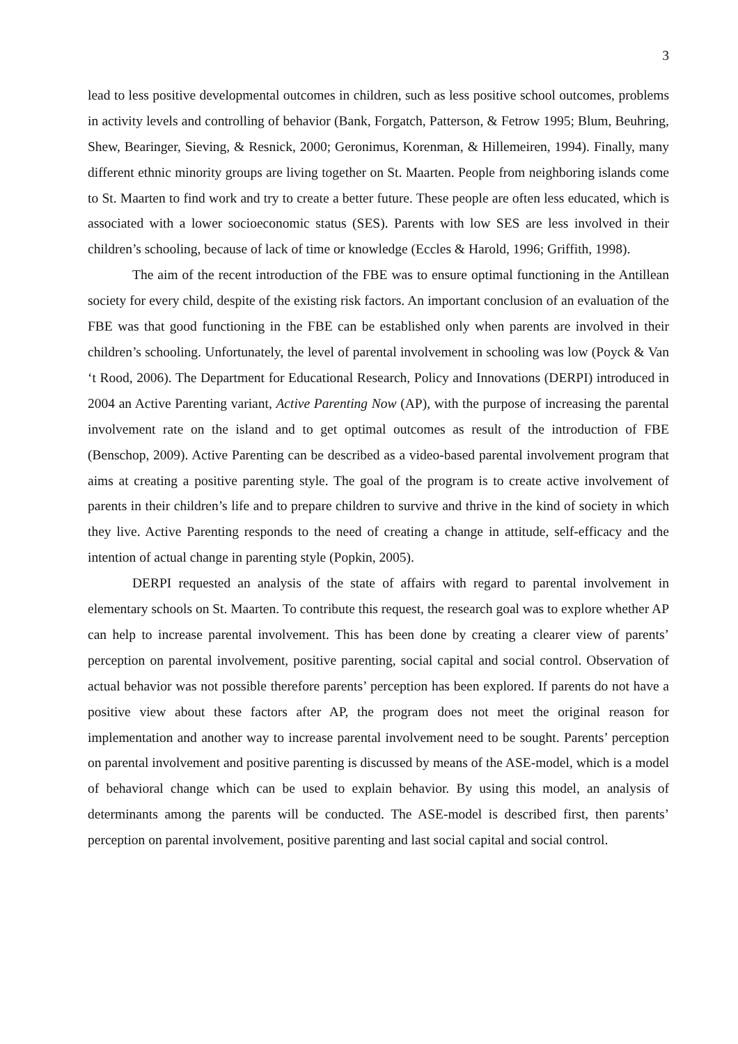3
lead to less positive developmental outcomes in children, such as less positive school outcomes, problems in activity levels and controlling of behavior (Bank, Forgatch, Patterson, & Fetrow 1995; Blum, Beuhring, Shew, Bearinger, Sieving, & Resnick, 2000; Geronimus, Korenman, & Hillemeiren, 1994). Finally, many different ethnic minority groups are living together on St. Maarten. People from neighboring islands come to St. Maarten to find work and try to create a better future. These people are often less educated, which is associated with a lower socioeconomic status (SES). Parents with low SES are less involved in their children’s schooling, because of lack of time or knowledge (Eccles & Harold, 1996; Griffith, 1998).
The aim of the recent introduction of the FBE was to ensure optimal functioning in the Antillean society for every child, despite of the existing risk factors. An important conclusion of an evaluation of the FBE was that good functioning in the FBE can be established only when parents are involved in their children’s schooling. Unfortunately, the level of parental involvement in schooling was low (Poyck & Van ‘t Rood, 2006). The Department for Educational Research, Policy and Innovations (DERPI) introduced in 2004 an Active Parenting variant, Active Parenting Now (AP), with the purpose of increasing the parental involvement rate on the island and to get optimal outcomes as result of the introduction of FBE (Benschop, 2009). Active Parenting can be described as a video-based parental involvement program that aims at creating a positive parenting style. The goal of the program is to create active involvement of parents in their children’s life and to prepare children to survive and thrive in the kind of society in which they live. Active Parenting responds to the need of creating a change in attitude, self-efficacy and the intention of actual change in parenting style (Popkin, 2005).
DERPI requested an analysis of the state of affairs with regard to parental involvement in elementary schools on St. Maarten. To contribute this request, the research goal was to explore whether AP can help to increase parental involvement. This has been done by creating a clearer view of parents’ perception on parental involvement, positive parenting, social capital and social control. Observation of actual behavior was not possible therefore parents’ perception has been explored. If parents do not have a positive view about these factors after AP, the program does not meet the original reason for implementation and another way to increase parental involvement need to be sought. Parents’ perception on parental involvement and positive parenting is discussed by means of the ASE-model, which is a model of behavioral change which can be used to explain behavior. By using this model, an analysis of determinants among the parents will be conducted. The ASE-model is described first, then parents’ perception on parental involvement, positive parenting and last social capital and social control.